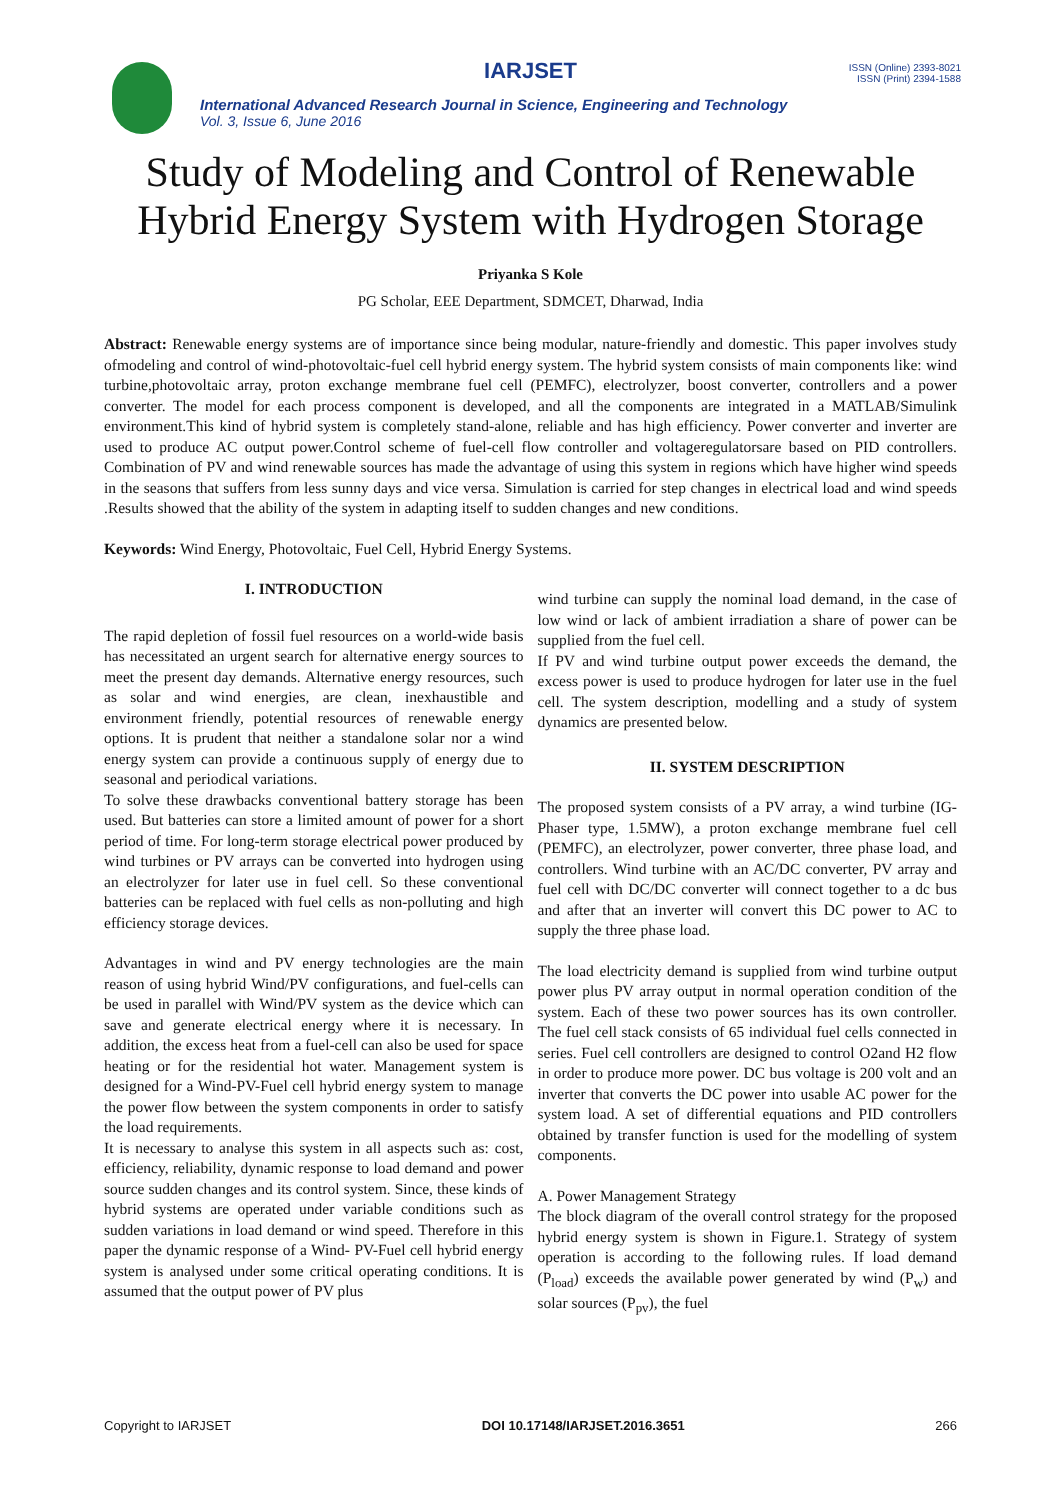IARJSET
ISSN (Online) 2393-8021
ISSN (Print) 2394-1588
International Advanced Research Journal in Science, Engineering and Technology
Vol. 3, Issue 6, June 2016
Study of Modeling and Control of Renewable
Hybrid Energy System with Hydrogen Storage
Priyanka S Kole
PG Scholar, EEE Department, SDMCET, Dharwad, India
Abstract: Renewable energy systems are of importance since being modular, nature-friendly and domestic. This paper involves study ofmodeling and control of wind-photovoltaic-fuel cell hybrid energy system. The hybrid system consists of main components like: wind turbine,photovoltaic array, proton exchange membrane fuel cell (PEMFC), electrolyzer, boost converter, controllers and a power converter. The model for each process component is developed, and all the components are integrated in a MATLAB/Simulink environment.This kind of hybrid system is completely stand-alone, reliable and has high efficiency. Power converter and inverter are used to produce AC output power.Control scheme of fuel-cell flow controller and voltageregulatorsare based on PID controllers. Combination of PV and wind renewable sources has made the advantage of using this system in regions which have higher wind speeds in the seasons that suffers from less sunny days and vice versa. Simulation is carried for step changes in electrical load and wind speeds .Results showed that the ability of the system in adapting itself to sudden changes and new conditions.
Keywords: Wind Energy, Photovoltaic, Fuel Cell, Hybrid Energy Systems.
I. INTRODUCTION
The rapid depletion of fossil fuel resources on a world-wide basis has necessitated an urgent search for alternative energy sources to meet the present day demands. Alternative energy resources, such as solar and wind energies, are clean, inexhaustible and environment friendly, potential resources of renewable energy options. It is prudent that neither a standalone solar nor a wind energy system can provide a continuous supply of energy due to seasonal and periodical variations.
To solve these drawbacks conventional battery storage has been used. But batteries can store a limited amount of power for a short period of time. For long-term storage electrical power produced by wind turbines or PV arrays can be converted into hydrogen using an electrolyzer for later use in fuel cell. So these conventional batteries can be replaced with fuel cells as non-polluting and high efficiency storage devices.
Advantages in wind and PV energy technologies are the main reason of using hybrid Wind/PV configurations, and fuel-cells can be used in parallel with Wind/PV system as the device which can save and generate electrical energy where it is necessary. In addition, the excess heat from a fuel-cell can also be used for space heating or for the residential hot water. Management system is designed for a Wind-PV-Fuel cell hybrid energy system to manage the power flow between the system components in order to satisfy the load requirements.
It is necessary to analyse this system in all aspects such as: cost, efficiency, reliability, dynamic response to load demand and power source sudden changes and its control system. Since, these kinds of hybrid systems are operated under variable conditions such as sudden variations in load demand or wind speed. Therefore in this paper the dynamic response of a Wind- PV-Fuel cell hybrid energy system is analysed under some critical operating conditions. It is assumed that the output power of PV plus
wind turbine can supply the nominal load demand, in the case of low wind or lack of ambient irradiation a share of power can be supplied from the fuel cell.
If PV and wind turbine output power exceeds the demand, the excess power is used to produce hydrogen for later use in the fuel cell. The system description, modelling and a study of system dynamics are presented below.
II. SYSTEM DESCRIPTION
The proposed system consists of a PV array, a wind turbine (IG-Phaser type, 1.5MW), a proton exchange membrane fuel cell (PEMFC), an electrolyzer, power converter, three phase load, and controllers. Wind turbine with an AC/DC converter, PV array and fuel cell with DC/DC converter will connect together to a dc bus and after that an inverter will convert this DC power to AC to supply the three phase load.
The load electricity demand is supplied from wind turbine output power plus PV array output in normal operation condition of the system. Each of these two power sources has its own controller. The fuel cell stack consists of 65 individual fuel cells connected in series. Fuel cell controllers are designed to control O2and H2 flow in order to produce more power. DC bus voltage is 200 volt and an inverter that converts the DC power into usable AC power for the system load. A set of differential equations and PID controllers obtained by transfer function is used for the modelling of system components.
A. Power Management Strategy
The block diagram of the overall control strategy for the proposed hybrid energy system is shown in Figure.1. Strategy of system operation is according to the following rules. If load demand (P<sub>load</sub>) exceeds the available power generated by wind (P<sub>w</sub>) and solar sources (P<sub>pv</sub>), the fuel
Copyright to IARJSET DOI 10.17148/IARJSET.2016.3651 266